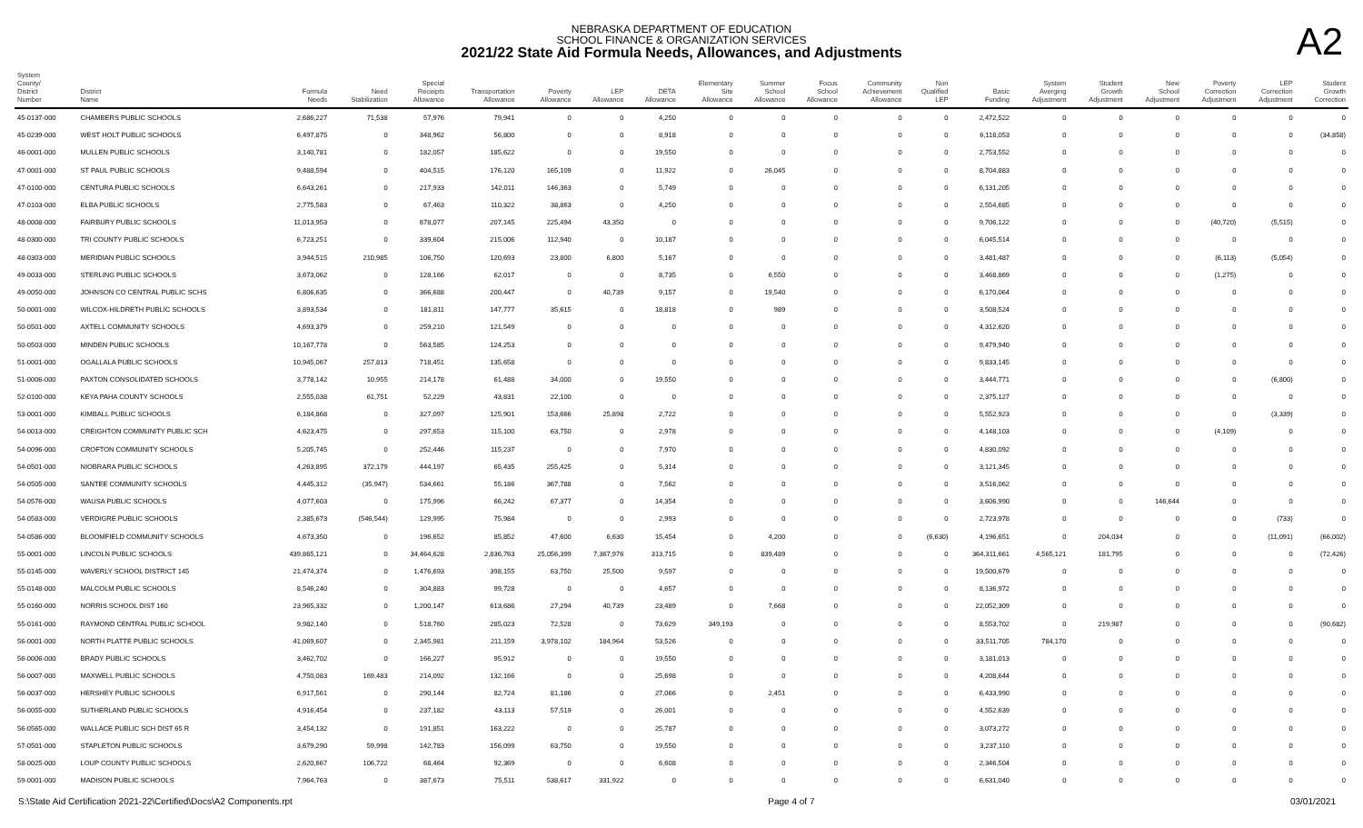NEBRASKA DEPARTMENT OF EDUCATION
SCHOOL FINANCE & ORGANIZATION SERVICES
2021/22 State Aid Formula Needs, Allowances, and Adjustments
A2
| System County/ District Number | District Name | Formula Needs | Need Stabilization | Special Receipts Allowance | Transportation Allowance | Poverty Allowance | LEP Allowance | DETA Allowance | Elementary Site Allowance | Summer School Allowance | Focus School Allowance | Community Achievement Allowance | Non Qualified LEP | Basic Funding | System Averging Adjustment | Student Growth Adjustment | New School Adjustment | Poverty Correction Adjustment | LEP Correction Adjustment | Student Growth Correction |
| --- | --- | --- | --- | --- | --- | --- | --- | --- | --- | --- | --- | --- | --- | --- | --- | --- | --- | --- | --- | --- |
| 45-0137-000 | CHAMBERS PUBLIC SCHOOLS | 2,686,227 | 71,538 | 57,976 | 79,941 | 0 | 0 | 4,250 | 0 | 0 | 0 | 0 | 0 | 2,472,522 | 0 | 0 | 0 | 0 | 0 | 0 |
| 45-0239-000 | WEST HOLT PUBLIC SCHOOLS | 6,497,875 | 0 | 348,962 | 56,800 | 0 | 0 | 8,918 | 0 | 0 | 0 | 0 | 0 | 6,118,053 | 0 | 0 | 0 | 0 | 0 | (34,858) |
| 46-0001-000 | MULLEN PUBLIC SCHOOLS | 3,140,781 | 0 | 182,057 | 185,622 | 0 | 0 | 19,550 | 0 | 0 | 0 | 0 | 0 | 2,753,552 | 0 | 0 | 0 | 0 | 0 | 0 |
| 47-0001-000 | ST PAUL PUBLIC SCHOOLS | 9,488,594 | 0 | 404,515 | 176,120 | 165,109 | 0 | 11,922 | 0 | 26,045 | 0 | 0 | 0 | 8,704,883 | 0 | 0 | 0 | 0 | 0 | 0 |
| 47-0100-000 | CENTURA PUBLIC SCHOOLS | 6,643,261 | 0 | 217,933 | 142,011 | 146,363 | 0 | 5,749 | 0 | 0 | 0 | 0 | 0 | 6,131,205 | 0 | 0 | 0 | 0 | 0 | 0 |
| 47-0103-000 | ELBA PUBLIC SCHOOLS | 2,775,583 | 0 | 67,463 | 110,322 | 38,863 | 0 | 4,250 | 0 | 0 | 0 | 0 | 0 | 2,554,685 | 0 | 0 | 0 | 0 | 0 | 0 |
| 48-0008-000 | FAIRBURY PUBLIC SCHOOLS | 11,013,953 | 0 | 878,077 | 207,145 | 225,494 | 43,350 | 0 | 0 | 0 | 0 | 0 | 0 | 9,706,122 | 0 | 0 | 0 | (40,720) | (5,515) | 0 |
| 48-0300-000 | TRI COUNTY PUBLIC SCHOOLS | 6,723,251 | 0 | 339,604 | 215,006 | 112,940 | 0 | 10,187 | 0 | 0 | 0 | 0 | 0 | 6,045,514 | 0 | 0 | 0 | 0 | 0 | 0 |
| 48-0303-000 | MERIDIAN PUBLIC SCHOOLS | 3,944,515 | 210,985 | 106,750 | 120,693 | 23,800 | 6,800 | 5,167 | 0 | 0 | 0 | 0 | 0 | 3,481,487 | 0 | 0 | 0 | (6,113) | (5,054) | 0 |
| 49-0033-000 | STERLING PUBLIC SCHOOLS | 3,673,062 | 0 | 128,166 | 62,017 | 0 | 0 | 8,735 | 0 | 6,550 | 0 | 0 | 0 | 3,468,869 | 0 | 0 | 0 | (1,275) | 0 | 0 |
| 49-0050-000 | JOHNSON CO CENTRAL PUBLIC SCHS | 6,806,635 | 0 | 366,688 | 200,447 | 0 | 40,739 | 9,157 | 0 | 19,540 | 0 | 0 | 0 | 6,170,064 | 0 | 0 | 0 | 0 | 0 | 0 |
| 50-0001-000 | WILCOX-HILDRETH PUBLIC SCHOOLS | 3,893,534 | 0 | 181,811 | 147,777 | 35,615 | 0 | 18,818 | 0 | 989 | 0 | 0 | 0 | 3,508,524 | 0 | 0 | 0 | 0 | 0 | 0 |
| 50-0501-000 | AXTELL COMMUNITY SCHOOLS | 4,693,379 | 0 | 259,210 | 121,549 | 0 | 0 | 0 | 0 | 0 | 0 | 0 | 0 | 4,312,620 | 0 | 0 | 0 | 0 | 0 | 0 |
| 50-0503-000 | MINDEN PUBLIC SCHOOLS | 10,167,778 | 0 | 563,585 | 124,253 | 0 | 0 | 0 | 0 | 0 | 0 | 0 | 0 | 9,479,940 | 0 | 0 | 0 | 0 | 0 | 0 |
| 51-0001-000 | OGALLALA PUBLIC SCHOOLS | 10,945,067 | 257,813 | 718,451 | 135,658 | 0 | 0 | 0 | 0 | 0 | 0 | 0 | 0 | 9,833,145 | 0 | 0 | 0 | 0 | 0 | 0 |
| 51-0006-000 | PAXTON CONSOLIDATED SCHOOLS | 3,778,142 | 10,955 | 214,178 | 61,488 | 34,000 | 0 | 19,550 | 0 | 0 | 0 | 0 | 0 | 3,444,771 | 0 | 0 | 0 | 0 | (6,800) | 0 |
| 52-0100-000 | KEYA PAHA COUNTY SCHOOLS | 2,555,038 | 61,751 | 52,229 | 43,831 | 22,100 | 0 | 0 | 0 | 0 | 0 | 0 | 0 | 2,375,127 | 0 | 0 | 0 | 0 | 0 | 0 |
| 53-0001-000 | KIMBALL PUBLIC SCHOOLS | 6,184,868 | 0 | 327,097 | 125,901 | 153,666 | 25,898 | 2,722 | 0 | 0 | 0 | 0 | 0 | 5,552,923 | 0 | 0 | 0 | 0 | (3,339) | 0 |
| 54-0013-000 | CREIGHTON COMMUNITY PUBLIC SCH | 4,623,475 | 0 | 297,653 | 115,100 | 63,750 | 0 | 2,978 | 0 | 0 | 0 | 0 | 0 | 4,148,103 | 0 | 0 | 0 | (4,109) | 0 | 0 |
| 54-0096-000 | CROFTON COMMUNITY SCHOOLS | 5,205,745 | 0 | 252,446 | 115,237 | 0 | 0 | 7,970 | 0 | 0 | 0 | 0 | 0 | 4,830,092 | 0 | 0 | 0 | 0 | 0 | 0 |
| 54-0501-000 | NIOBRARA PUBLIC SCHOOLS | 4,263,895 | 372,179 | 444,197 | 65,435 | 255,425 | 0 | 5,314 | 0 | 0 | 0 | 0 | 0 | 3,121,345 | 0 | 0 | 0 | 0 | 0 | 0 |
| 54-0505-000 | SANTEE COMMUNITY SCHOOLS | 4,445,312 | (35,947) | 534,661 | 55,186 | 367,788 | 0 | 7,562 | 0 | 0 | 0 | 0 | 0 | 3,516,062 | 0 | 0 | 0 | 0 | 0 | 0 |
| 54-0576-000 | WAUSA PUBLIC SCHOOLS | 4,077,603 | 0 | 175,996 | 66,242 | 67,377 | 0 | 14,354 | 0 | 0 | 0 | 0 | 0 | 3,606,990 | 0 | 0 | 146,644 | 0 | 0 | 0 |
| 54-0583-000 | VERDIGRE PUBLIC SCHOOLS | 2,385,673 | (546,544) | 129,995 | 75,984 | 0 | 0 | 2,993 | 0 | 0 | 0 | 0 | 0 | 2,723,978 | 0 | 0 | 0 | 0 | (733) | 0 |
| 54-0586-000 | BLOOMFIELD COMMUNITY SCHOOLS | 4,673,350 | 0 | 196,652 | 85,852 | 47,600 | 6,630 | 15,454 | 0 | 4,200 | 0 | 0 | (6,630) | 4,196,651 | 0 | 204,034 | 0 | 0 | (11,091) | (66,002) |
| 55-0001-000 | LINCOLN PUBLIC SCHOOLS | 439,865,121 | 0 | 34,464,628 | 2,836,763 | 25,056,399 | 7,367,976 | 313,715 | 0 | 839,489 | 0 | 0 | 0 | 364,311,661 | 4,565,121 | 181,795 | 0 | 0 | 0 | (72,426) |
| 55-0145-000 | WAVERLY SCHOOL DISTRICT 145 | 21,474,374 | 0 | 1,476,693 | 398,155 | 63,750 | 25,500 | 9,597 | 0 | 0 | 0 | 0 | 0 | 19,500,679 | 0 | 0 | 0 | 0 | 0 | 0 |
| 55-0148-000 | MALCOLM PUBLIC SCHOOLS | 8,546,240 | 0 | 304,883 | 99,728 | 0 | 0 | 4,657 | 0 | 0 | 0 | 0 | 0 | 8,136,972 | 0 | 0 | 0 | 0 | 0 | 0 |
| 55-0160-000 | NORRIS SCHOOL DIST 160 | 23,965,332 | 0 | 1,200,147 | 613,686 | 27,294 | 40,739 | 23,489 | 0 | 7,668 | 0 | 0 | 0 | 22,052,309 | 0 | 0 | 0 | 0 | 0 | 0 |
| 55-0161-000 | RAYMOND CENTRAL PUBLIC SCHOOL | 9,982,140 | 0 | 518,760 | 285,023 | 72,528 | 0 | 73,629 | 349,193 | 0 | 0 | 0 | 0 | 8,553,702 | 0 | 219,987 | 0 | 0 | 0 | (90,682) |
| 56-0001-000 | NORTH PLATTE PUBLIC SCHOOLS | 41,069,607 | 0 | 2,345,981 | 211,159 | 3,978,102 | 184,964 | 53,526 | 0 | 0 | 0 | 0 | 0 | 33,511,705 | 784,170 | 0 | 0 | 0 | 0 | 0 |
| 56-0006-000 | BRADY PUBLIC SCHOOLS | 3,462,702 | 0 | 166,227 | 95,912 | 0 | 0 | 19,550 | 0 | 0 | 0 | 0 | 0 | 3,181,013 | 0 | 0 | 0 | 0 | 0 | 0 |
| 56-0007-000 | MAXWELL PUBLIC SCHOOLS | 4,750,083 | 169,483 | 214,092 | 132,166 | 0 | 0 | 25,698 | 0 | 0 | 0 | 0 | 0 | 4,208,644 | 0 | 0 | 0 | 0 | 0 | 0 |
| 56-0037-000 | HERSHEY PUBLIC SCHOOLS | 6,917,561 | 0 | 290,144 | 82,724 | 81,186 | 0 | 27,066 | 0 | 2,451 | 0 | 0 | 0 | 6,433,990 | 0 | 0 | 0 | 0 | 0 | 0 |
| 56-0055-000 | SUTHERLAND PUBLIC SCHOOLS | 4,916,454 | 0 | 237,182 | 43,113 | 57,519 | 0 | 26,001 | 0 | 0 | 0 | 0 | 0 | 4,552,639 | 0 | 0 | 0 | 0 | 0 | 0 |
| 56-0565-000 | WALLACE PUBLIC SCH DIST 65 R | 3,454,132 | 0 | 191,851 | 163,222 | 0 | 0 | 25,787 | 0 | 0 | 0 | 0 | 0 | 3,073,272 | 0 | 0 | 0 | 0 | 0 | 0 |
| 57-0501-000 | STAPLETON PUBLIC SCHOOLS | 3,679,290 | 59,998 | 142,783 | 156,099 | 63,750 | 0 | 19,550 | 0 | 0 | 0 | 0 | 0 | 3,237,110 | 0 | 0 | 0 | 0 | 0 | 0 |
| 58-0025-000 | LOUP COUNTY PUBLIC SCHOOLS | 2,620,667 | 106,722 | 68,464 | 92,369 | 0 | 0 | 6,608 | 0 | 0 | 0 | 0 | 0 | 2,346,504 | 0 | 0 | 0 | 0 | 0 | 0 |
| 59-0001-000 | MADISON PUBLIC SCHOOLS | 7,964,763 | 0 | 387,673 | 75,511 | 538,617 | 331,922 | 0 | 0 | 0 | 0 | 0 | 0 | 6,631,040 | 0 | 0 | 0 | 0 | 0 | 0 |
S:\State Aid Certification 2021-22\Certified\Docs\A2 Components.rpt Page 4 of 7 03/01/2021